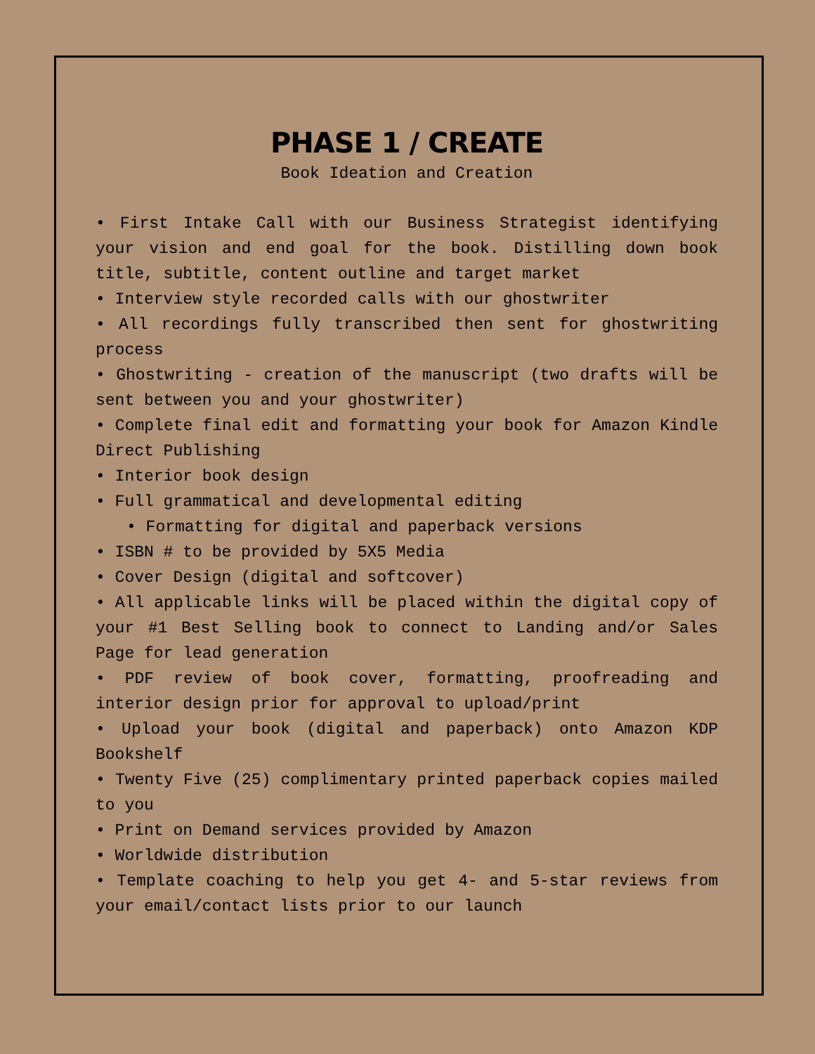PHASE 1 / CREATE
Book Ideation and Creation
• First Intake Call with our Business Strategist identifying your vision and end goal for the book. Distilling down book title, subtitle, content outline and target market
• Interview style recorded calls with our ghostwriter
• All recordings fully transcribed then sent for ghostwriting process
• Ghostwriting - creation of the manuscript (two drafts will be sent between you and your ghostwriter)
• Complete final edit and formatting your book for Amazon Kindle Direct Publishing
• Interior book design
• Full grammatical and developmental editing
• Formatting for digital and paperback versions
• ISBN # to be provided by 5X5 Media
• Cover Design (digital and softcover)
• All applicable links will be placed within the digital copy of your #1 Best Selling book to connect to Landing and/or Sales Page for lead generation
• PDF review of book cover, formatting, proofreading and interior design prior for approval to upload/print
• Upload your book (digital and paperback) onto Amazon KDP Bookshelf
• Twenty Five (25) complimentary printed paperback copies mailed to you
• Print on Demand services provided by Amazon
• Worldwide distribution
• Template coaching to help you get 4- and 5-star reviews from your email/contact lists prior to our launch